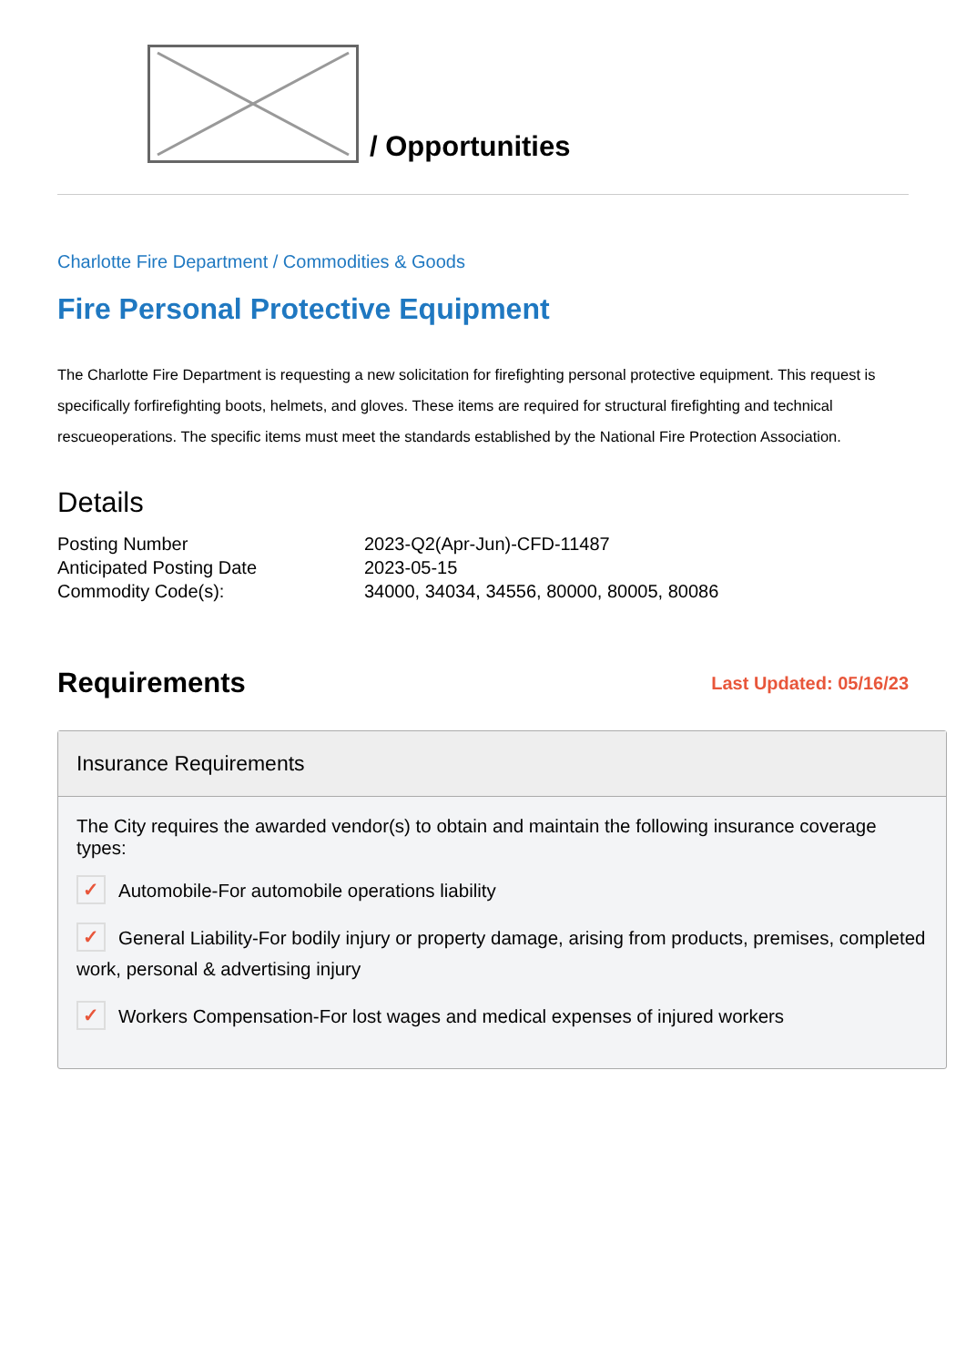/ Opportunities
Charlotte Fire Department / Commodities & Goods
Fire Personal Protective Equipment
The Charlotte Fire Department is requesting a new solicitation for firefighting personal protective equipment. This request is specifically forfirefighting boots, helmets, and gloves. These items are required for structural firefighting and technical rescueoperations. The specific items must meet the standards established by the National Fire Protection Association.
Details
| Posting Number | 2023-Q2(Apr-Jun)-CFD-11487 |
| Anticipated Posting Date | 2023-05-15 |
| Commodity Code(s): | 34000, 34034, 34556, 80000, 80005, 80086 |
Requirements
Last Updated: 05/16/23
Insurance Requirements
The City requires the awarded vendor(s) to obtain and maintain the following insurance coverage types:
✓ Automobile-For automobile operations liability
✓ General Liability-For bodily injury or property damage, arising from products, premises, completed work, personal & advertising injury
✓ Workers Compensation-For lost wages and medical expenses of injured workers